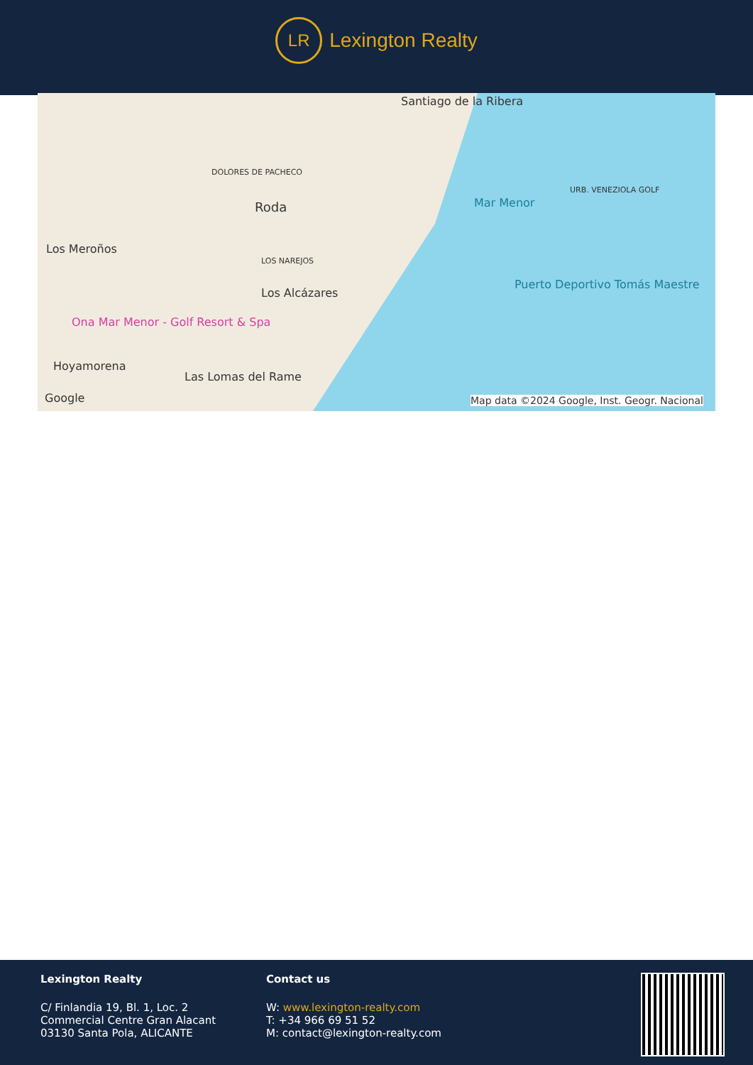LR
Lexington Realty
Santiago de la Ribera
Roda
Los Meroños
LOS NAREJOS
Los Alcázares
Ona Mar Menor - Golf Resort & Spa
Hoyamorena
Las Lomas del Rame
Mar Menor
Puerto Deportivo Tomás Maestre
URB. VENEZIOLA GOLF
DOLORES DE PACHECO
Google Map data ©2024 Google, Inst. Geogr. Nacional
Lexington Realty
C/ Finlandia 19, Bl. 1, Loc. 2
Commercial Centre Gran Alacant
03130 Santa Pola, ALICANTE
Contact us
W: www.lexington-realty.com
T: +34 966 69 51 52
M: contact@lexington-realty.com